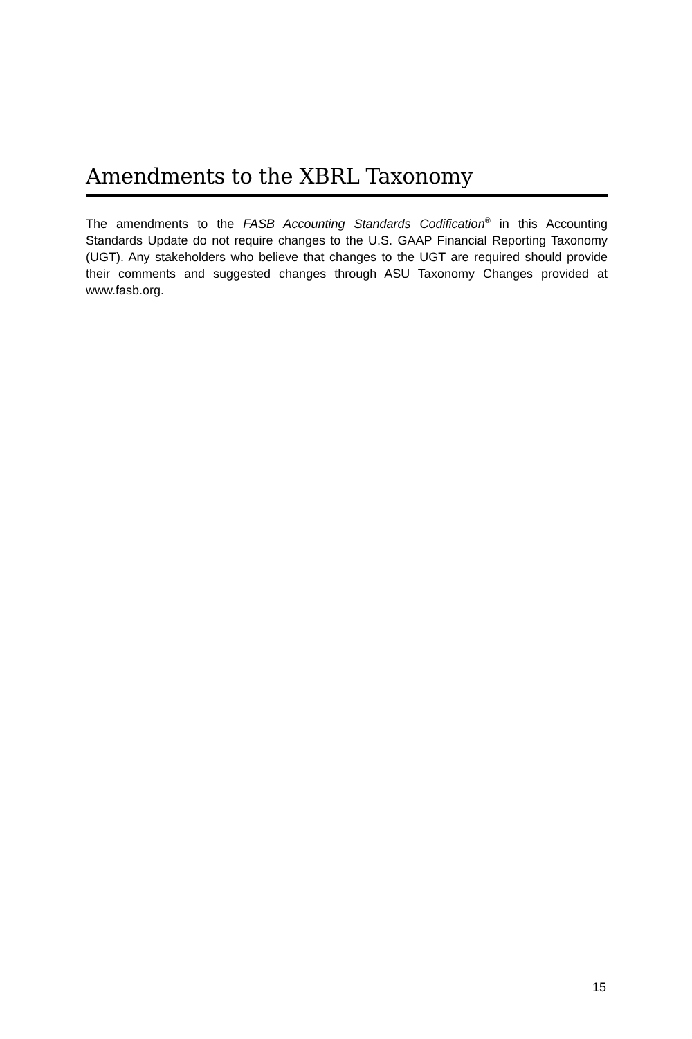Amendments to the XBRL Taxonomy
The amendments to the FASB Accounting Standards Codification<sup>®</sup> in this Accounting Standards Update do not require changes to the U.S. GAAP Financial Reporting Taxonomy (UGT). Any stakeholders who believe that changes to the UGT are required should provide their comments and suggested changes through ASU Taxonomy Changes provided at www.fasb.org.
15